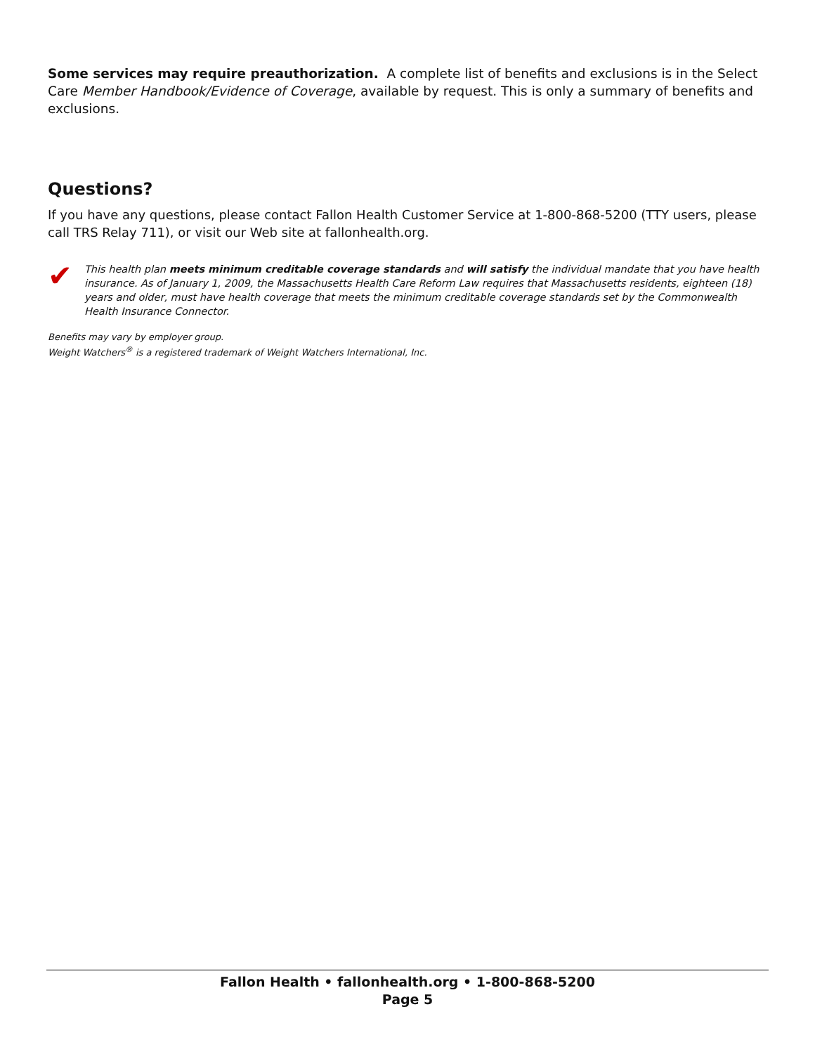Some services may require preauthorization. A complete list of benefits and exclusions is in the Select Care Member Handbook/Evidence of Coverage, available by request. This is only a summary of benefits and exclusions.
Questions?
If you have any questions, please contact Fallon Health Customer Service at 1-800-868-5200 (TTY users, please call TRS Relay 711), or visit our Web site at fallonhealth.org.
✔
This health plan meets minimum creditable coverage standards and will satisfy the individual mandate that you have health insurance. As of January 1, 2009, the Massachusetts Health Care Reform Law requires that Massachusetts residents, eighteen (18) years and older, must have health coverage that meets the minimum creditable coverage standards set by the Commonwealth Health Insurance Connector.
Benefits may vary by employer group.
Weight Watchers<sup>®</sup> is a registered trademark of Weight Watchers International, Inc.
Fallon Health • fallonhealth.org • 1-800-868-5200
Page 5